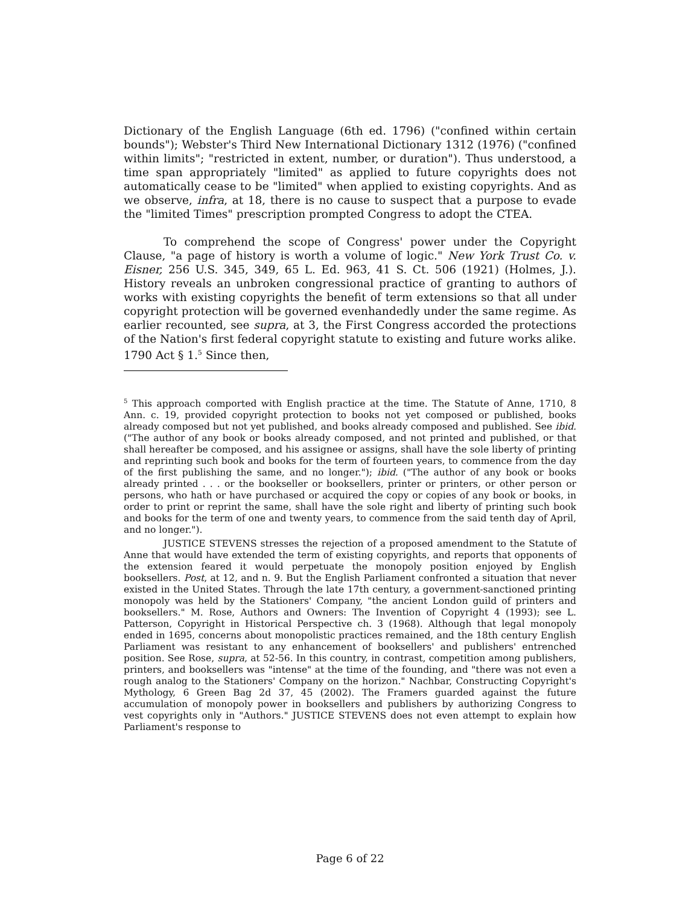Dictionary of the English Language (6th ed. 1796) ("confined within certain bounds"); Webster's Third New International Dictionary 1312 (1976) ("confined within limits"; "restricted in extent, number, or duration"). Thus understood, a time span appropriately "limited" as applied to future copyrights does not automatically cease to be "limited" when applied to existing copyrights. And as we observe, infra, at 18, there is no cause to suspect that a purpose to evade the "limited Times" prescription prompted Congress to adopt the CTEA.
To comprehend the scope of Congress' power under the Copyright Clause, "a page of history is worth a volume of logic." New York Trust Co. v. Eisner, 256 U.S. 345, 349, 65 L. Ed. 963, 41 S. Ct. 506 (1921) (Holmes, J.). History reveals an unbroken congressional practice of granting to authors of works with existing copyrights the benefit of term extensions so that all under copyright protection will be governed evenhandedly under the same regime. As earlier recounted, see supra, at 3, the First Congress accorded the protections of the Nation's first federal copyright statute to existing and future works alike. 1790 Act § 1.<sup>5</sup> Since then,
<sup>5</sup> This approach comported with English practice at the time. The Statute of Anne, 1710, 8 Ann. c. 19, provided copyright protection to books not yet composed or published, books already composed but not yet published, and books already composed and published. See ibid. ("The author of any book or books already composed, and not printed and published, or that shall hereafter be composed, and his assignee or assigns, shall have the sole liberty of printing and reprinting such book and books for the term of fourteen years, to commence from the day of the first publishing the same, and no longer."); ibid. ("The author of any book or books already printed . . . or the bookseller or booksellers, printer or printers, or other person or persons, who hath or have purchased or acquired the copy or copies of any book or books, in order to print or reprint the same, shall have the sole right and liberty of printing such book and books for the term of one and twenty years, to commence from the said tenth day of April, and no longer.").
JUSTICE STEVENS stresses the rejection of a proposed amendment to the Statute of Anne that would have extended the term of existing copyrights, and reports that opponents of the extension feared it would perpetuate the monopoly position enjoyed by English booksellers. Post, at 12, and n. 9. But the English Parliament confronted a situation that never existed in the United States. Through the late 17th century, a government-sanctioned printing monopoly was held by the Stationers' Company, "the ancient London guild of printers and booksellers." M. Rose, Authors and Owners: The Invention of Copyright 4 (1993); see L. Patterson, Copyright in Historical Perspective ch. 3 (1968). Although that legal monopoly ended in 1695, concerns about monopolistic practices remained, and the 18th century English Parliament was resistant to any enhancement of booksellers' and publishers' entrenched position. See Rose, supra, at 52-56. In this country, in contrast, competition among publishers, printers, and booksellers was "intense" at the time of the founding, and "there was not even a rough analog to the Stationers' Company on the horizon." Nachbar, Constructing Copyright's Mythology, 6 Green Bag 2d 37, 45 (2002). The Framers guarded against the future accumulation of monopoly power in booksellers and publishers by authorizing Congress to vest copyrights only in "Authors." JUSTICE STEVENS does not even attempt to explain how Parliament's response to
Page 6 of 22